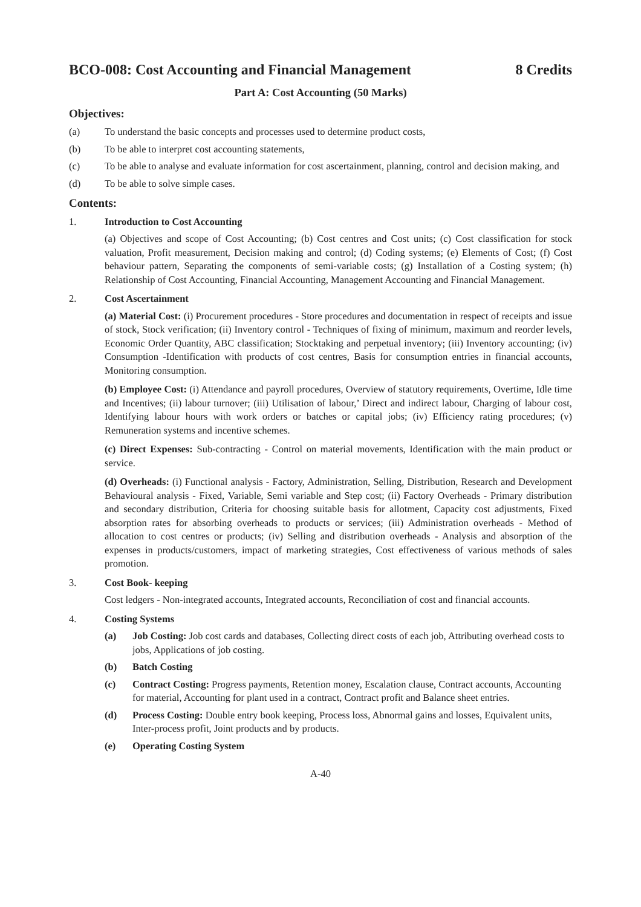BCO-008: Cost Accounting and Financial Management 8 Credits
Part A: Cost Accounting (50 Marks)
Objectives:
(a) To understand the basic concepts and processes used to determine product costs,
(b) To be able to interpret cost accounting statements,
(c) To be able to analyse and evaluate information for cost ascertainment, planning, control and decision making, and
(d) To be able to solve simple cases.
Contents:
1. Introduction to Cost Accounting
(a) Objectives and scope of Cost Accounting; (b) Cost centres and Cost units; (c) Cost classification for stock valuation, Profit measurement, Decision making and control; (d) Coding systems; (e) Elements of Cost; (f) Cost behaviour pattern, Separating the components of semi-variable costs; (g) Installation of a Costing system; (h) Relationship of Cost Accounting, Financial Accounting, Management Accounting and Financial Management.
2. Cost Ascertainment
(a) Material Cost: (i) Procurement procedures - Store procedures and documentation in respect of receipts and issue of stock, Stock verification; (ii) Inventory control - Techniques of fixing of minimum, maximum and reorder levels, Economic Order Quantity, ABC classification; Stocktaking and perpetual inventory; (iii) Inventory accounting; (iv) Consumption -Identification with products of cost centres, Basis for consumption entries in financial accounts, Monitoring consumption.
(b) Employee Cost: (i) Attendance and payroll procedures, Overview of statutory requirements, Overtime, Idle time and Incentives; (ii) labour turnover; (iii) Utilisation of labour,’ Direct and indirect labour, Charging of labour cost, Identifying labour hours with work orders or batches or capital jobs; (iv) Efficiency rating procedures; (v) Remuneration systems and incentive schemes.
(c) Direct Expenses: Sub-contracting - Control on material movements, Identification with the main product or service.
(d) Overheads: (i) Functional analysis - Factory, Administration, Selling, Distribution, Research and Development Behavioural analysis - Fixed, Variable, Semi variable and Step cost; (ii) Factory Overheads - Primary distribution and secondary distribution, Criteria for choosing suitable basis for allotment, Capacity cost adjustments, Fixed absorption rates for absorbing overheads to products or services; (iii) Administration overheads - Method of allocation to cost centres or products; (iv) Selling and distribution overheads - Analysis and absorption of the expenses in products/customers, impact of marketing strategies, Cost effectiveness of various methods of sales promotion.
3. Cost Book- keeping
Cost ledgers - Non-integrated accounts, Integrated accounts, Reconciliation of cost and financial accounts.
4. Costing Systems
(a) Job Costing: Job cost cards and databases, Collecting direct costs of each job, Attributing overhead costs to jobs, Applications of job costing.
(b) Batch Costing
(c) Contract Costing: Progress payments, Retention money, Escalation clause, Contract accounts, Accounting for material, Accounting for plant used in a contract, Contract profit and Balance sheet entries.
(d) Process Costing: Double entry book keeping, Process loss, Abnormal gains and losses, Equivalent units, Inter-process profit, Joint products and by products.
(e) Operating Costing System
A-40